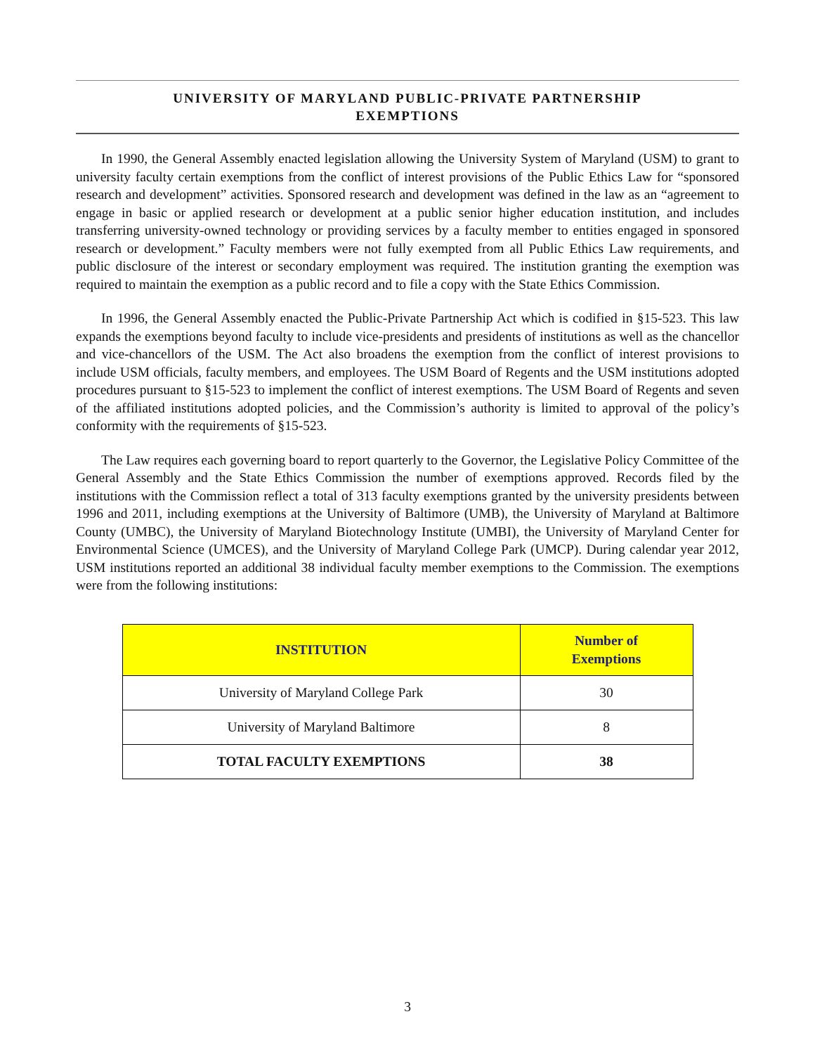UNIVERSITY OF MARYLAND PUBLIC-PRIVATE PARTNERSHIP
EXEMPTIONS
In 1990, the General Assembly enacted legislation allowing the University System of Maryland (USM) to grant to university faculty certain exemptions from the conflict of interest provisions of the Public Ethics Law for “sponsored research and development” activities. Sponsored research and development was defined in the law as an “agreement to engage in basic or applied research or development at a public senior higher education institution, and includes transferring university-owned technology or providing services by a faculty member to entities engaged in sponsored research or development.” Faculty members were not fully exempted from all Public Ethics Law requirements, and public disclosure of the interest or secondary employment was required. The institution granting the exemption was required to maintain the exemption as a public record and to file a copy with the State Ethics Commission.
In 1996, the General Assembly enacted the Public-Private Partnership Act which is codified in §15-523. This law expands the exemptions beyond faculty to include vice-presidents and presidents of institutions as well as the chancellor and vice-chancellors of the USM. The Act also broadens the exemption from the conflict of interest provisions to include USM officials, faculty members, and employees. The USM Board of Regents and the USM institutions adopted procedures pursuant to §15-523 to implement the conflict of interest exemptions. The USM Board of Regents and seven of the affiliated institutions adopted policies, and the Commission’s authority is limited to approval of the policy’s conformity with the requirements of §15-523.
The Law requires each governing board to report quarterly to the Governor, the Legislative Policy Committee of the General Assembly and the State Ethics Commission the number of exemptions approved. Records filed by the institutions with the Commission reflect a total of 313 faculty exemptions granted by the university presidents between 1996 and 2011, including exemptions at the University of Baltimore (UMB), the University of Maryland at Baltimore County (UMBC), the University of Maryland Biotechnology Institute (UMBI), the University of Maryland Center for Environmental Science (UMCES), and the University of Maryland College Park (UMCP). During calendar year 2012, USM institutions reported an additional 38 individual faculty member exemptions to the Commission. The exemptions were from the following institutions:
| INSTITUTION | Number of Exemptions |
| --- | --- |
| University of Maryland College Park | 30 |
| University of Maryland Baltimore | 8 |
| TOTAL FACULTY EXEMPTIONS | 38 |
3